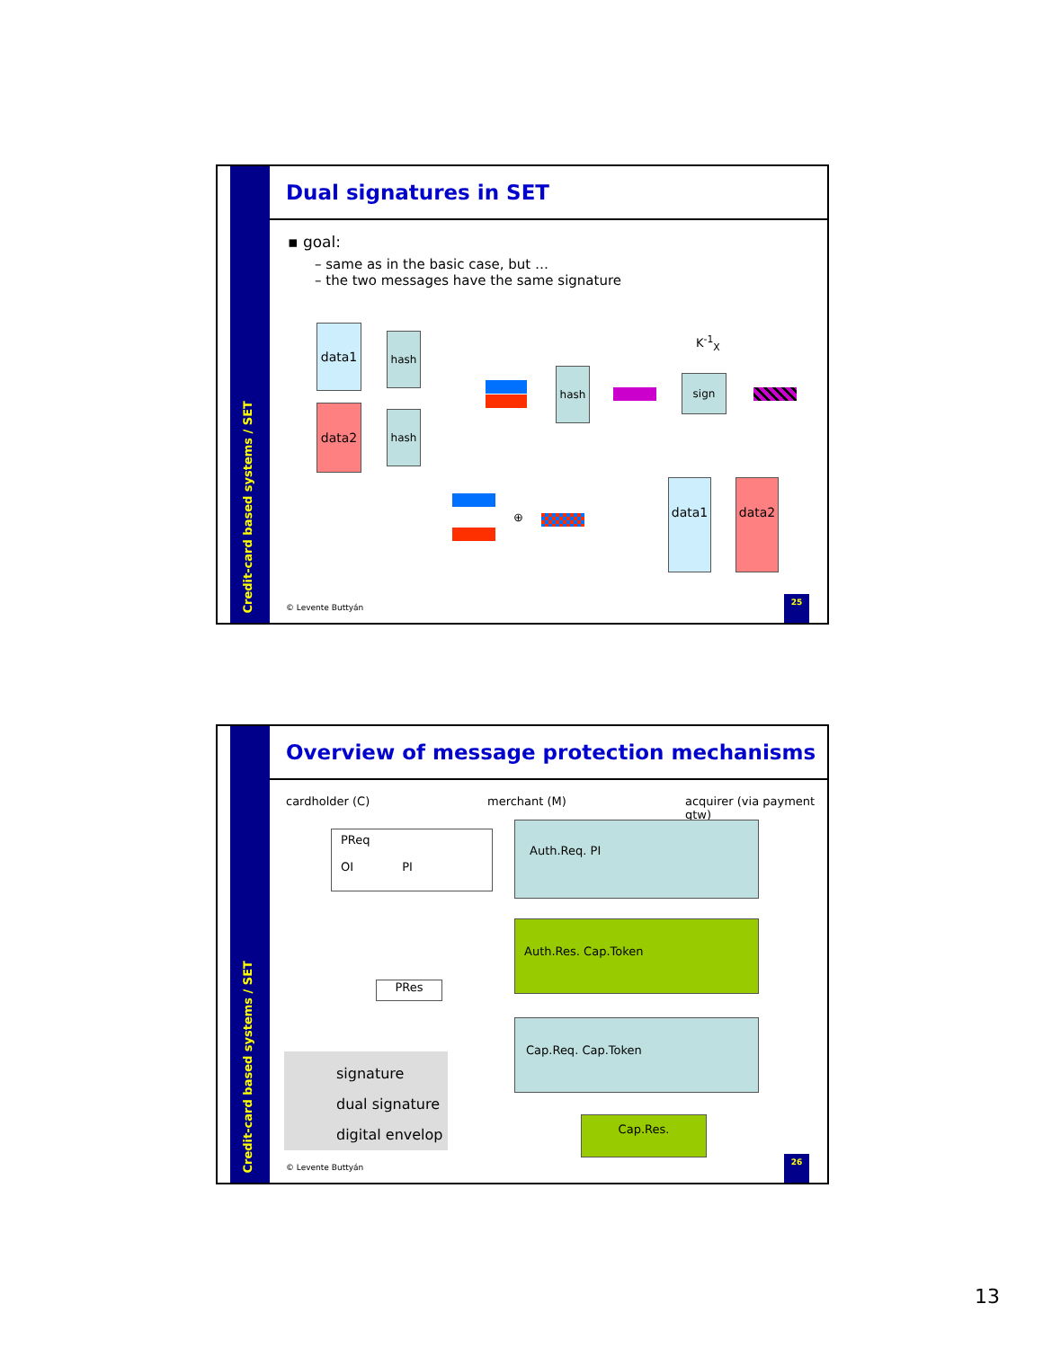Credit-card based systems / SET
Dual signatures in SET
▪ goal:
– same as in the basic case, but …
– the two messages have the same signature
data1
data2
hash
hash
hash
K<sup>-1</sup><sub>X</sub>
sign
⊕
data1 data2
© Levente Buttyán
25
Credit-card based systems / SET
Overview of message protection mechanisms
cardholder (C) merchant (M) acquirer (via payment gtw)
PReq
OI PI
Auth.Req. PI
Auth.Res. Cap.Token
PRes
Cap.Req. Cap.Token
Cap.Res.
signature
dual signature
digital envelop
© Levente Buttyán
26
13